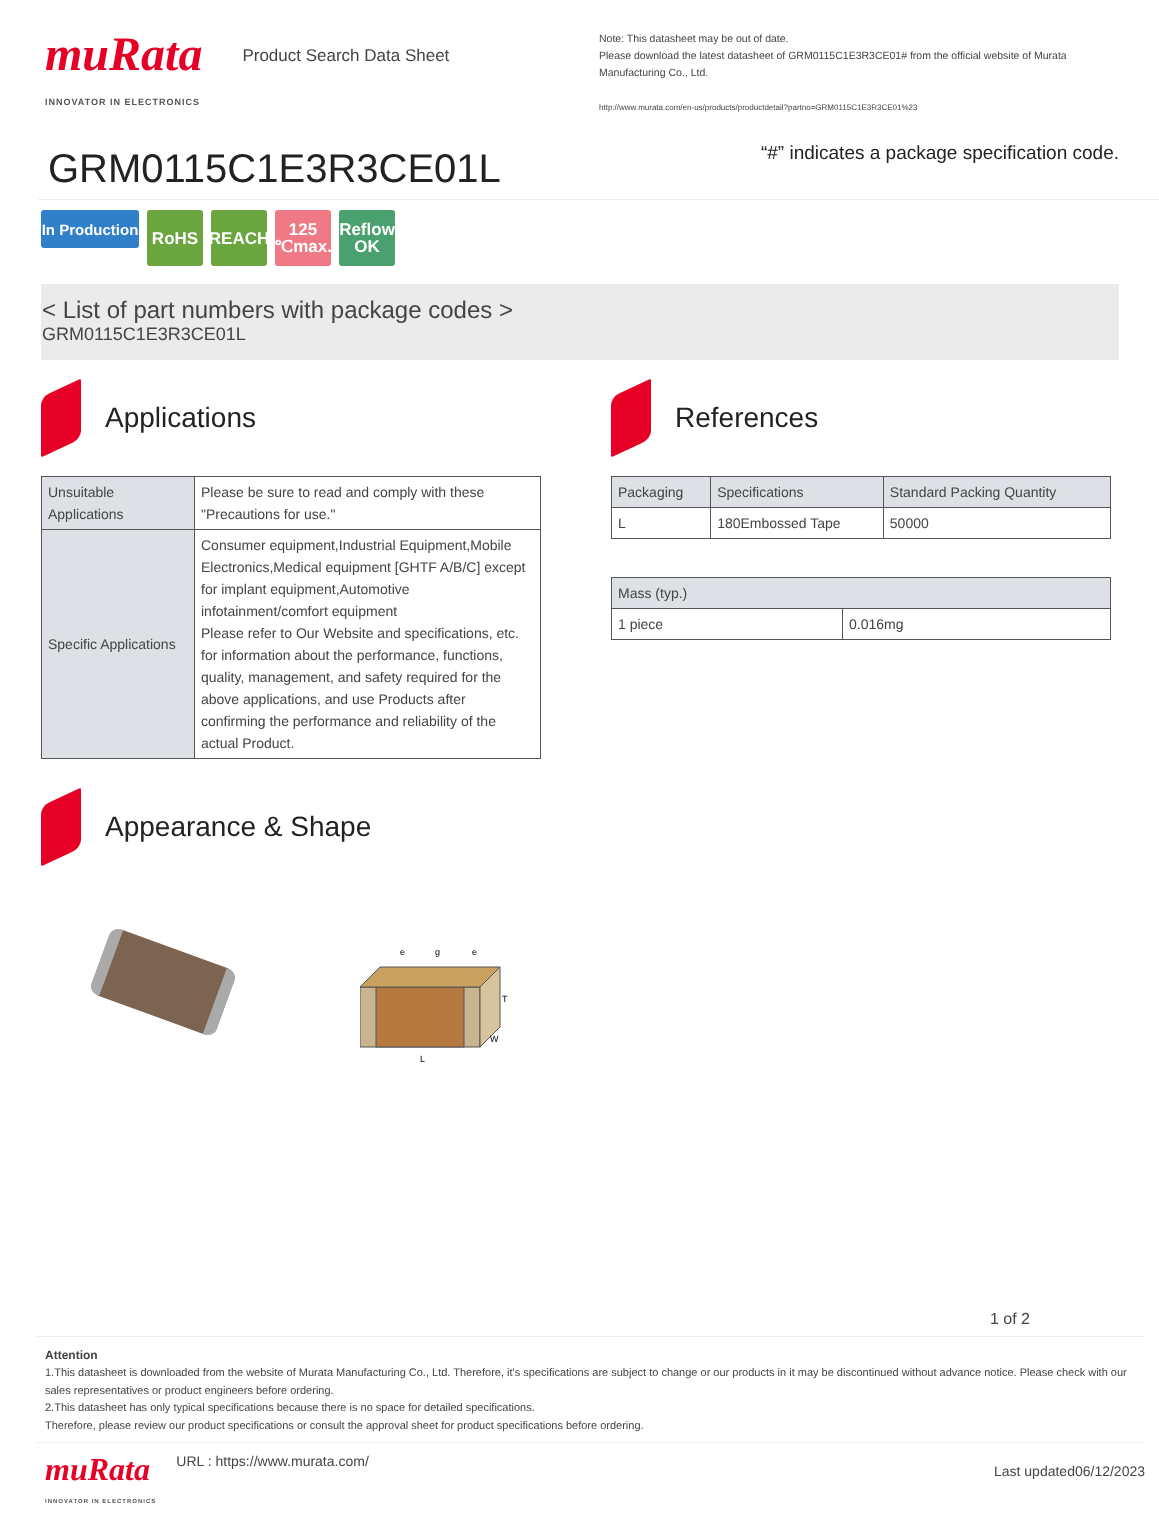muRata
INNOVATOR IN ELECTRONICS
Product Search Data Sheet
GRM0115C1E3R3CE01L
Note: This datasheet may be out of date.
Please download the latest datasheet of GRM0115C1E3R3CE01# from the official website of Murata Manufacturing Co., Ltd.
http://www.murata.com/en-us/products/productdetail?partno=GRM0115C1E3R3CE01%23
“#” indicates a package specification code.
In Production
RoHS REACH 125
℃max.
Reflow
OK
< List of part numbers with package codes >
GRM0115C1E3R3CE01L
Applications
| Unsuitable Applications | Please be sure to read and comply with these "Precautions for use." |
| Specific Applications | Consumer equipment,Industrial Equipment,Mobile Electronics,Medical equipment [GHTF A/B/C] except for implant equipment,Automotive infotainment/comfort equipment Please refer to Our Website and specifications, etc. for information about the performance, functions, quality, management, and safety required for the above applications, and use Products after confirming the performance and reliability of the actual Product. |
Appearance & Shape
L
W
T
e
g
e
References
| Packaging | Specifications | Standard Packing Quantity |
| --- | --- | --- |
| L | 180Embossed Tape | 50000 |
| Mass (typ.) | |
| --- | --- |
| 1 piece | 0.016mg |
1 of 2
Attention
1.This datasheet is downloaded from the website of Murata Manufacturing Co., Ltd. Therefore, it's specifications are subject to change or our products in it may be discontinued without advance notice. Please check with our sales representatives or product engineers before ordering.
2.This datasheet has only typical specifications because there is no space for detailed specifications.
Therefore, please review our product specifications or consult the approval sheet for product specifications before ordering.
muRata
INNOVATOR IN ELECTRONICS
URL : https://www.murata.com/
Last updated06/12/2023